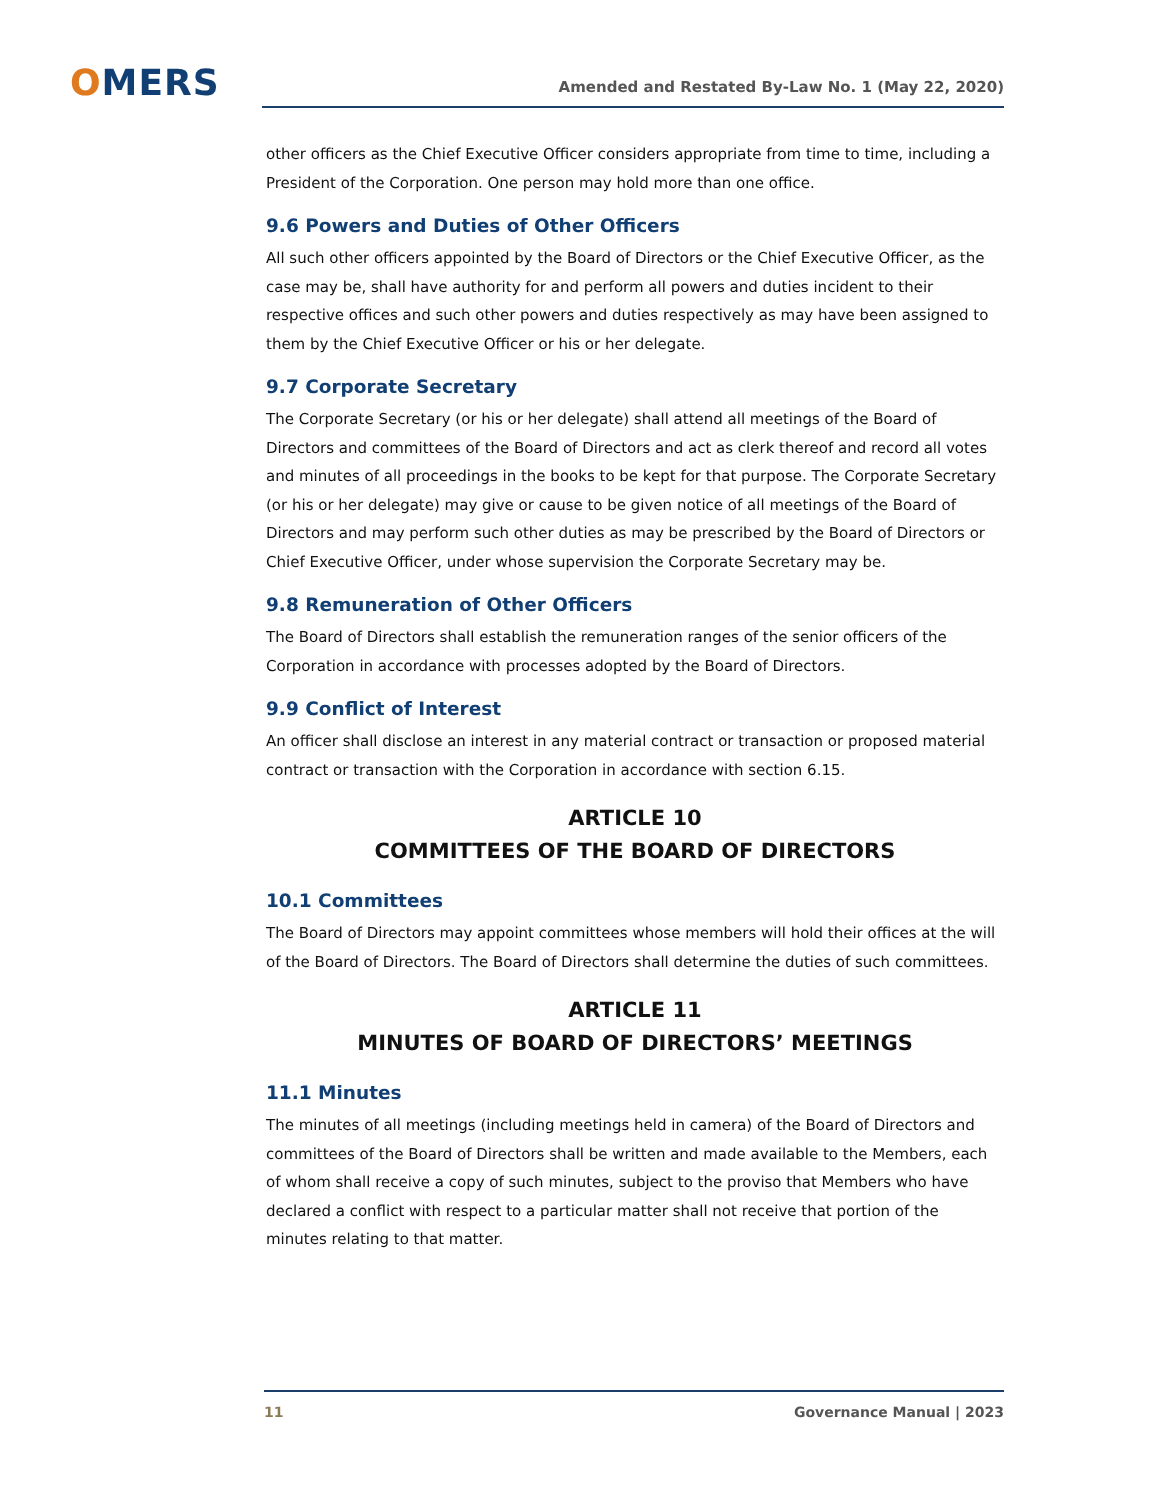OMERS Amended and Restated By-Law No. 1 (May 22, 2020)
other officers as the Chief Executive Officer considers appropriate from time to time, including a President of the Corporation. One person may hold more than one office.
9.6 Powers and Duties of Other Officers
All such other officers appointed by the Board of Directors or the Chief Executive Officer, as the case may be, shall have authority for and perform all powers and duties incident to their respective offices and such other powers and duties respectively as may have been assigned to them by the Chief Executive Officer or his or her delegate.
9.7 Corporate Secretary
The Corporate Secretary (or his or her delegate) shall attend all meetings of the Board of Directors and committees of the Board of Directors and act as clerk thereof and record all votes and minutes of all proceedings in the books to be kept for that purpose. The Corporate Secretary (or his or her delegate) may give or cause to be given notice of all meetings of the Board of Directors and may perform such other duties as may be prescribed by the Board of Directors or Chief Executive Officer, under whose supervision the Corporate Secretary may be.
9.8 Remuneration of Other Officers
The Board of Directors shall establish the remuneration ranges of the senior officers of the Corporation in accordance with processes adopted by the Board of Directors.
9.9 Conflict of Interest
An officer shall disclose an interest in any material contract or transaction or proposed material contract or transaction with the Corporation in accordance with section 6.15.
ARTICLE 10
COMMITTEES OF THE BOARD OF DIRECTORS
10.1 Committees
The Board of Directors may appoint committees whose members will hold their offices at the will of the Board of Directors. The Board of Directors shall determine the duties of such committees.
ARTICLE 11
MINUTES OF BOARD OF DIRECTORS’ MEETINGS
11.1 Minutes
The minutes of all meetings (including meetings held in camera) of the Board of Directors and committees of the Board of Directors shall be written and made available to the Members, each of whom shall receive a copy of such minutes, subject to the proviso that Members who have declared a conflict with respect to a particular matter shall not receive that portion of the minutes relating to that matter.
11 Governance Manual | 2023